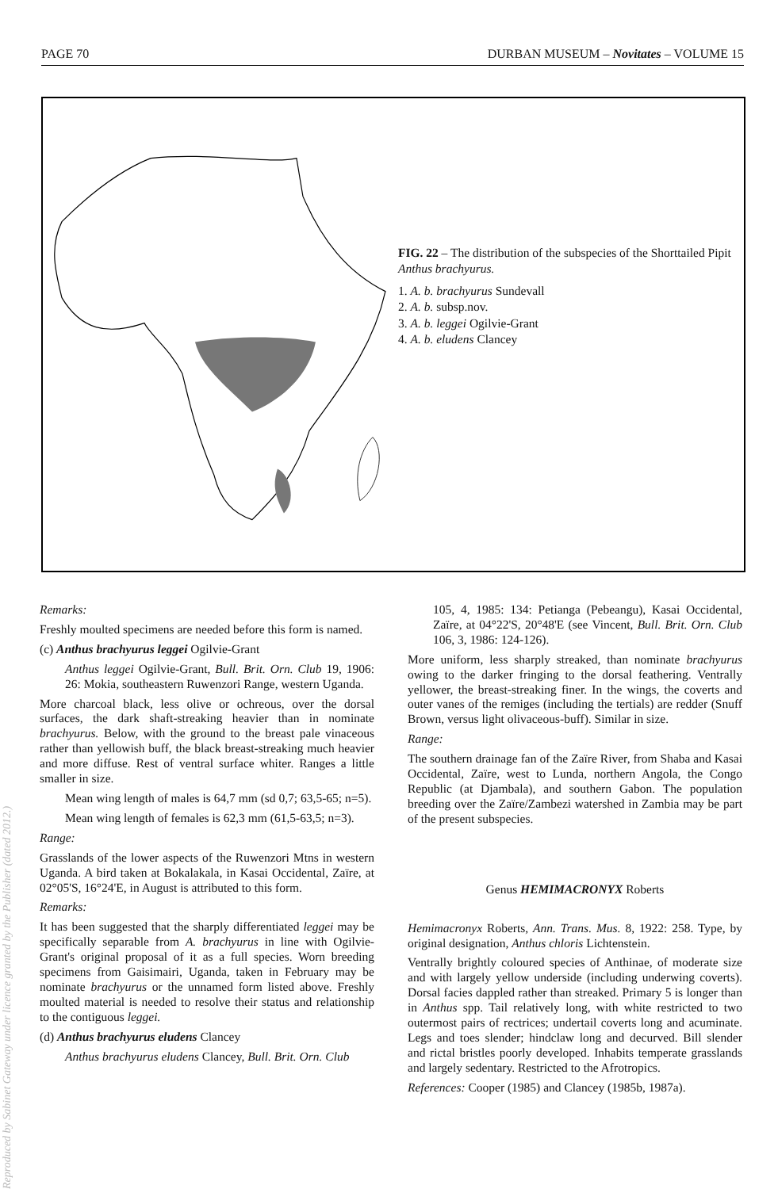PAGE 70 DURBAN MUSEUM – Novitates – VOLUME 15
FIG. 22 – The distribution of the subspecies of the Shorttailed Pipit Anthus brachyurus.
1. A. b. brachyurus Sundevall
2. A. b. subsp.nov.
3. A. b. leggei Ogilvie-Grant
4. A. b. eludens Clancey
Reproduced by Sabinet Gateway under licence granted by the Publisher (dated 2012.)
Remarks:
Freshly moulted specimens are needed before this form is named.
(c) Anthus brachyurus leggei Ogilvie-Grant
Anthus leggei Ogilvie-Grant, Bull. Brit. Orn. Club 19, 1906: 26: Mokia, southeastern Ruwenzori Range, western Uganda.
More charcoal black, less olive or ochreous, over the dorsal surfaces, the dark shaft-streaking heavier than in nominate brachyurus. Below, with the ground to the breast pale vinaceous rather than yellowish buff, the black breast-streaking much heavier and more diffuse. Rest of ventral surface whiter. Ranges a little smaller in size.
Mean wing length of males is 64,7 mm (sd 0,7; 63,5-65; n=5).
Mean wing length of females is 62,3 mm (61,5-63,5; n=3).
Range:
Grasslands of the lower aspects of the Ruwenzori Mtns in western Uganda. A bird taken at Bokalakala, in Kasai Occidental, Zaïre, at 02°05'S, 16°24'E, in August is attributed to this form.
Remarks:
It has been suggested that the sharply differentiated leggei may be specifically separable from A. brachyurus in line with Ogilvie-Grant's original proposal of it as a full species. Worn breeding specimens from Gaisimairi, Uganda, taken in February may be nominate brachyurus or the unnamed form listed above. Freshly moulted material is needed to resolve their status and relationship to the contiguous leggei.
(d) Anthus brachyurus eludens Clancey
Anthus brachyurus eludens Clancey, Bull. Brit. Orn. Club
105, 4, 1985: 134: Petianga (Pebeangu), Kasai Occidental, Zaïre, at 04°22'S, 20°48'E (see Vincent, Bull. Brit. Orn. Club 106, 3, 1986: 124-126).
More uniform, less sharply streaked, than nominate brachyurus owing to the darker fringing to the dorsal feathering. Ventrally yellower, the breast-streaking finer. In the wings, the coverts and outer vanes of the remiges (including the tertials) are redder (Snuff Brown, versus light olivaceous-buff). Similar in size.
Range:
The southern drainage fan of the Zaïre River, from Shaba and Kasai Occidental, Zaïre, west to Lunda, northern Angola, the Congo Republic (at Djambala), and southern Gabon. The population breeding over the Zaïre/Zambezi watershed in Zambia may be part of the present subspecies.
Genus HEMIMACRONYX Roberts
Hemimacronyx Roberts, Ann. Trans. Mus. 8, 1922: 258. Type, by original designation, Anthus chloris Lichtenstein.
Ventrally brightly coloured species of Anthinae, of moderate size and with largely yellow underside (including underwing coverts). Dorsal facies dappled rather than streaked. Primary 5 is longer than in Anthus spp. Tail relatively long, with white restricted to two outermost pairs of rectrices; undertail coverts long and acuminate. Legs and toes slender; hindclaw long and decurved. Bill slender and rictal bristles poorly developed. Inhabits temperate grasslands and largely sedentary. Restricted to the Afrotropics.
References: Cooper (1985) and Clancey (1985b, 1987a).